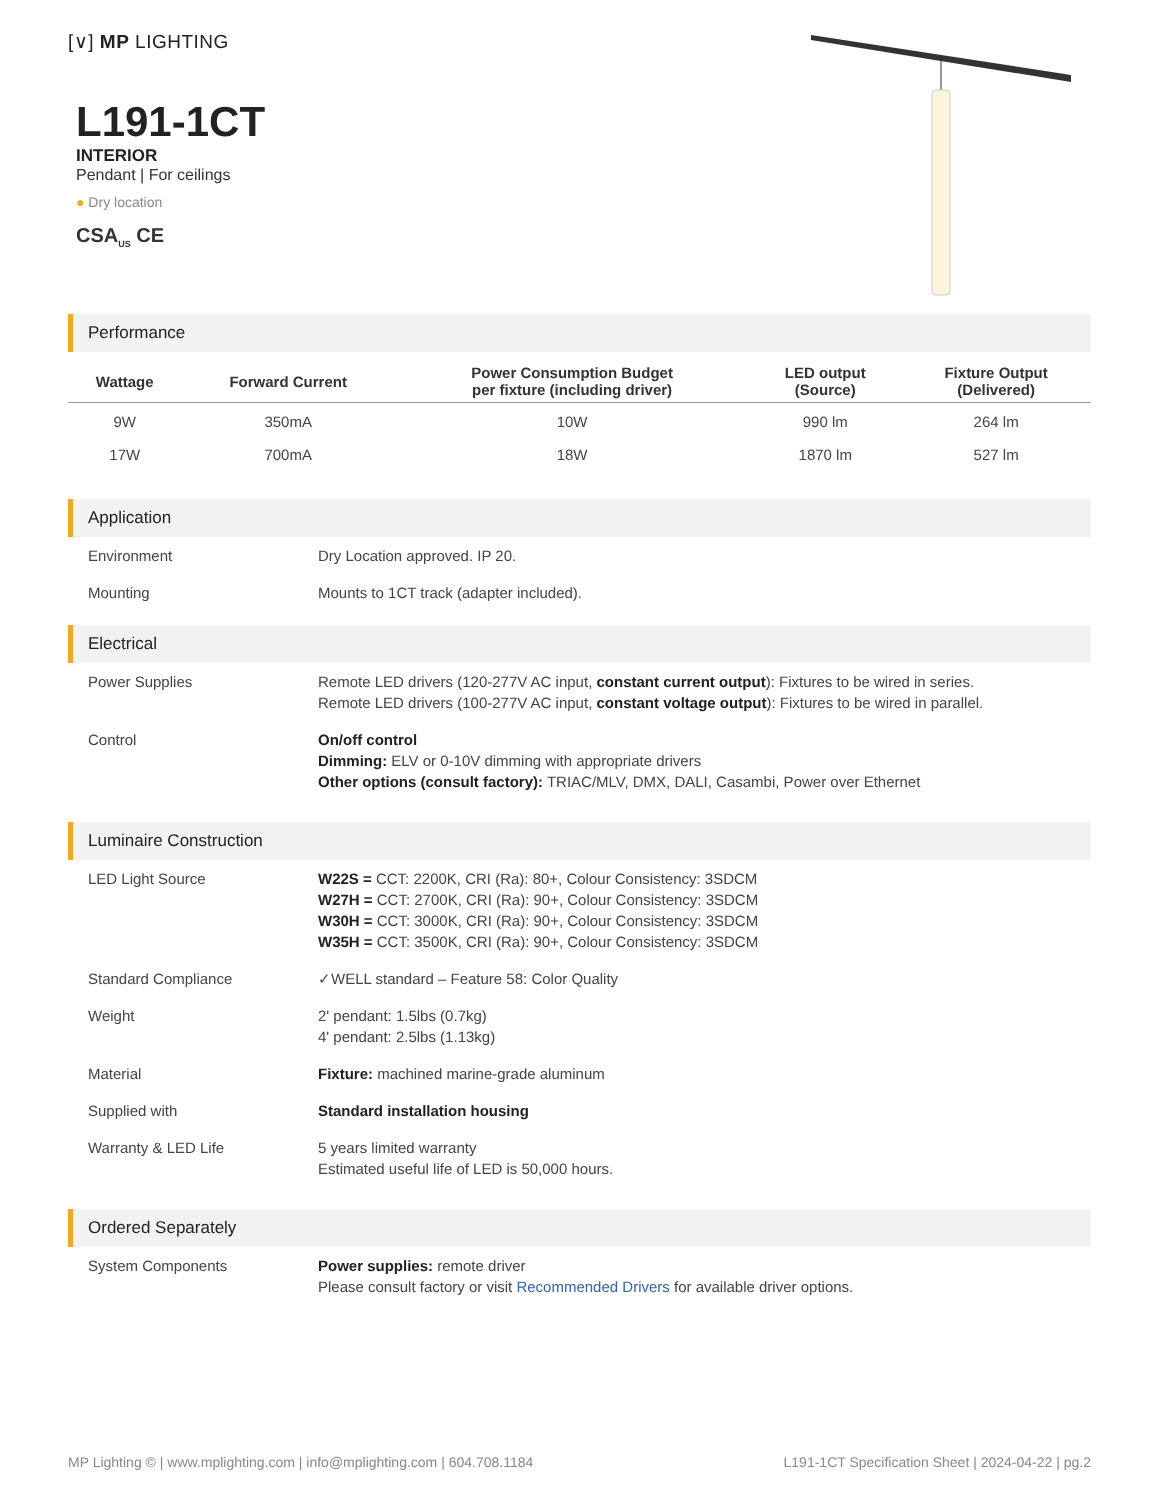[∨] MP LIGHTING
L191-1CT
INTERIOR
Pendant | For ceilings
● Dry location
CSA<sub>US</sub> CE
Performance
| Wattage | Forward Current | Power Consumption Budget per fixture (including driver) | LED output (Source) | Fixture Output (Delivered) |
| --- | --- | --- | --- | --- |
| 9W | 350mA | 10W | 990 lm | 264 lm |
| 17W | 700mA | 18W | 1870 lm | 527 lm |
Application
| Environment | Dry Location approved. IP 20. |
| Mounting | Mounts to 1CT track (adapter included). |
Electrical
| Power Supplies | Remote LED drivers (120-277V AC input, constant current output ): Fixtures to be wired in series. Remote LED drivers (100-277V AC input, constant voltage output ): Fixtures to be wired in parallel. |
| Control | On/off control Dimming: ELV or 0-10V dimming with appropriate drivers Other options (consult factory): TRIAC/MLV, DMX, DALI, Casambi, Power over Ethernet |
Luminaire Construction
| LED Light Source | W22S = CCT: 2200K, CRI (Ra): 80+, Colour Consistency: 3SDCM W27H = CCT: 2700K, CRI (Ra): 90+, Colour Consistency: 3SDCM W30H = CCT: 3000K, CRI (Ra): 90+, Colour Consistency: 3SDCM W35H = CCT: 3500K, CRI (Ra): 90+, Colour Consistency: 3SDCM |
| Standard Compliance | ✓WELL standard – Feature 58: Color Quality |
| Weight | 2' pendant: 1.5lbs (0.7kg) 4' pendant: 2.5lbs (1.13kg) |
| Material | Fixture: machined marine-grade aluminum |
| Supplied with | Standard installation housing |
| Warranty & LED Life | 5 years limited warranty Estimated useful life of LED is 50,000 hours. |
Ordered Separately
| System Components | Power supplies: remote driver Please consult factory or visit Recommended Drivers for available driver options. |
MP Lighting © | www.mplighting.com | info@mplighting.com | 604.708.1184 L191-1CT Specification Sheet | 2024-04-22 | pg.2